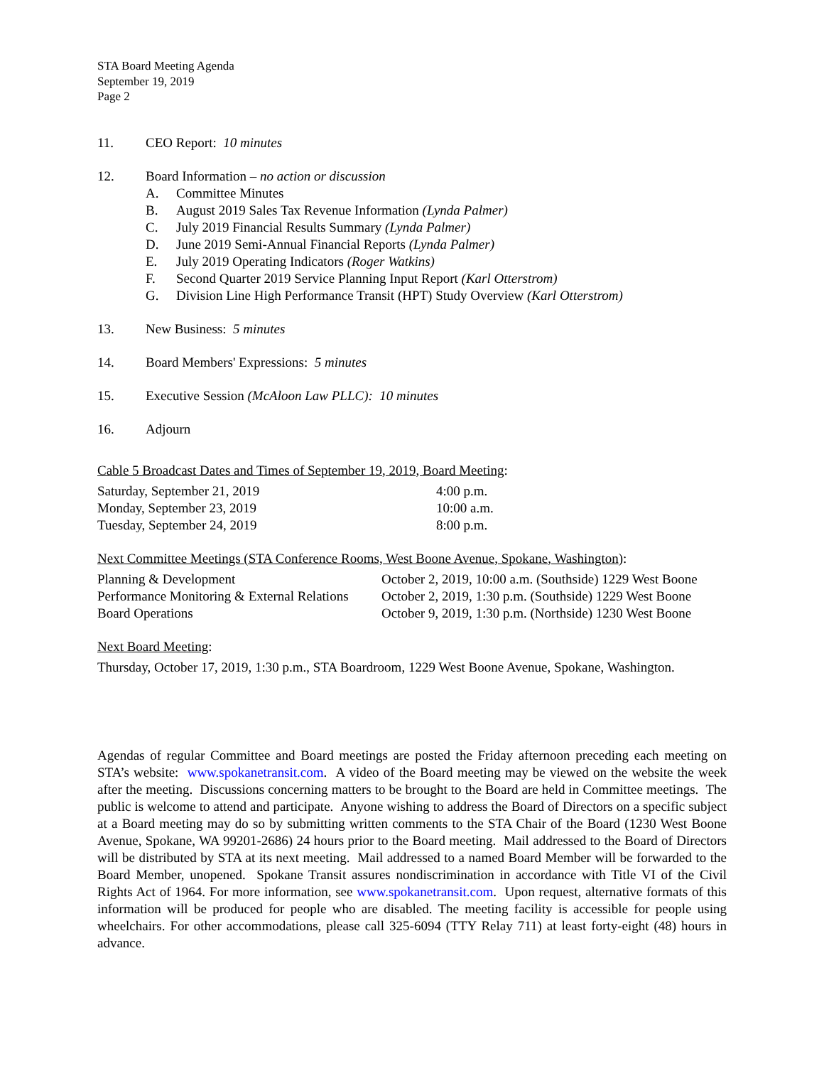STA Board Meeting Agenda
September 19, 2019
Page 2
11. CEO Report: 10 minutes
12. Board Information – no action or discussion
A. Committee Minutes
B. August 2019 Sales Tax Revenue Information (Lynda Palmer)
C. July 2019 Financial Results Summary (Lynda Palmer)
D. June 2019 Semi-Annual Financial Reports (Lynda Palmer)
E. July 2019 Operating Indicators (Roger Watkins)
F. Second Quarter 2019 Service Planning Input Report (Karl Otterstrom)
G. Division Line High Performance Transit (HPT) Study Overview (Karl Otterstrom)
13. New Business: 5 minutes
14. Board Members' Expressions: 5 minutes
15. Executive Session (McAloon Law PLLC): 10 minutes
16. Adjourn
Cable 5 Broadcast Dates and Times of September 19, 2019, Board Meeting:
| Saturday, September 21, 2019 | 4:00 p.m. |
| Monday, September 23, 2019 | 10:00 a.m. |
| Tuesday, September 24, 2019 | 8:00 p.m. |
Next Committee Meetings (STA Conference Rooms, West Boone Avenue, Spokane, Washington):
| Planning & Development | October 2, 2019, 10:00 a.m. (Southside) 1229 West Boone |
| Performance Monitoring & External Relations | October 2, 2019, 1:30 p.m. (Southside) 1229 West Boone |
| Board Operations | October 9, 2019, 1:30 p.m. (Northside) 1230 West Boone |
Next Board Meeting:
Thursday, October 17, 2019, 1:30 p.m., STA Boardroom, 1229 West Boone Avenue, Spokane, Washington.
Agendas of regular Committee and Board meetings are posted the Friday afternoon preceding each meeting on STA’s website: www.spokanetransit.com. A video of the Board meeting may be viewed on the website the week after the meeting. Discussions concerning matters to be brought to the Board are held in Committee meetings. The public is welcome to attend and participate. Anyone wishing to address the Board of Directors on a specific subject at a Board meeting may do so by submitting written comments to the STA Chair of the Board (1230 West Boone Avenue, Spokane, WA 99201-2686) 24 hours prior to the Board meeting. Mail addressed to the Board of Directors will be distributed by STA at its next meeting. Mail addressed to a named Board Member will be forwarded to the Board Member, unopened. Spokane Transit assures nondiscrimination in accordance with Title VI of the Civil Rights Act of 1964. For more information, see www.spokanetransit.com. Upon request, alternative formats of this information will be produced for people who are disabled. The meeting facility is accessible for people using wheelchairs. For other accommodations, please call 325-6094 (TTY Relay 711) at least forty-eight (48) hours in advance.